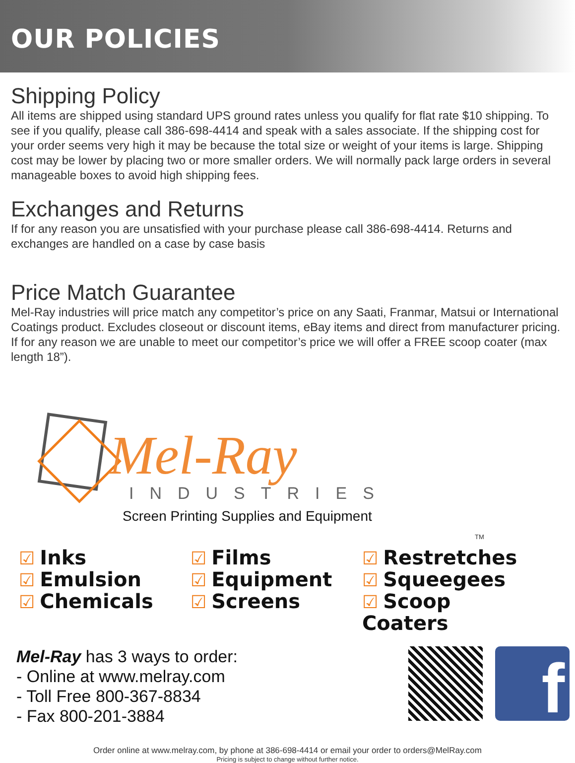OUR POLICIES
Shipping Policy
All items are shipped using standard UPS ground rates unless you qualify for flat rate $10 shipping. To see if you qualify, please call 386-698-4414 and speak with a sales associate. If the shipping cost for your order seems very high it may be because the total size or weight of your items is large. Shipping cost may be lower by placing two or more smaller orders. We will normally pack large orders in several manageable boxes to avoid high shipping fees.
Exchanges and Returns
If for any reason you are unsatisfied with your purchase please call 386-698-4414. Returns and exchanges are handled on a case by case basis
Price Match Guarantee
Mel-Ray industries will price match any competitor’s price on any Saati, Franmar, Matsui or International Coatings product. Excludes closeout or discount items, eBay items and direct from manufacturer pricing. If for any reason we are unable to meet our competitor’s price we will offer a FREE scoop coater (max length 18”).
Mel-Ray
INDUSTRIES
Screen Printing Supplies and Equipment
TM
☑ Inks
☑ Emulsion
☑ Chemicals
☑ Films
☑ Equipment
☑ Screens
☑ Restretches
☑ Squeegees
☑ Scoop Coaters
Mel-Ray has 3 ways to order:
- Online at www.melray.com
- Toll Free 800-367-8834
- Fax 800-201-3884
f
Order online at www.melray.com, by phone at 386-698-4414 or email your order to orders@MelRay.com
Pricing is subject to change without further notice.